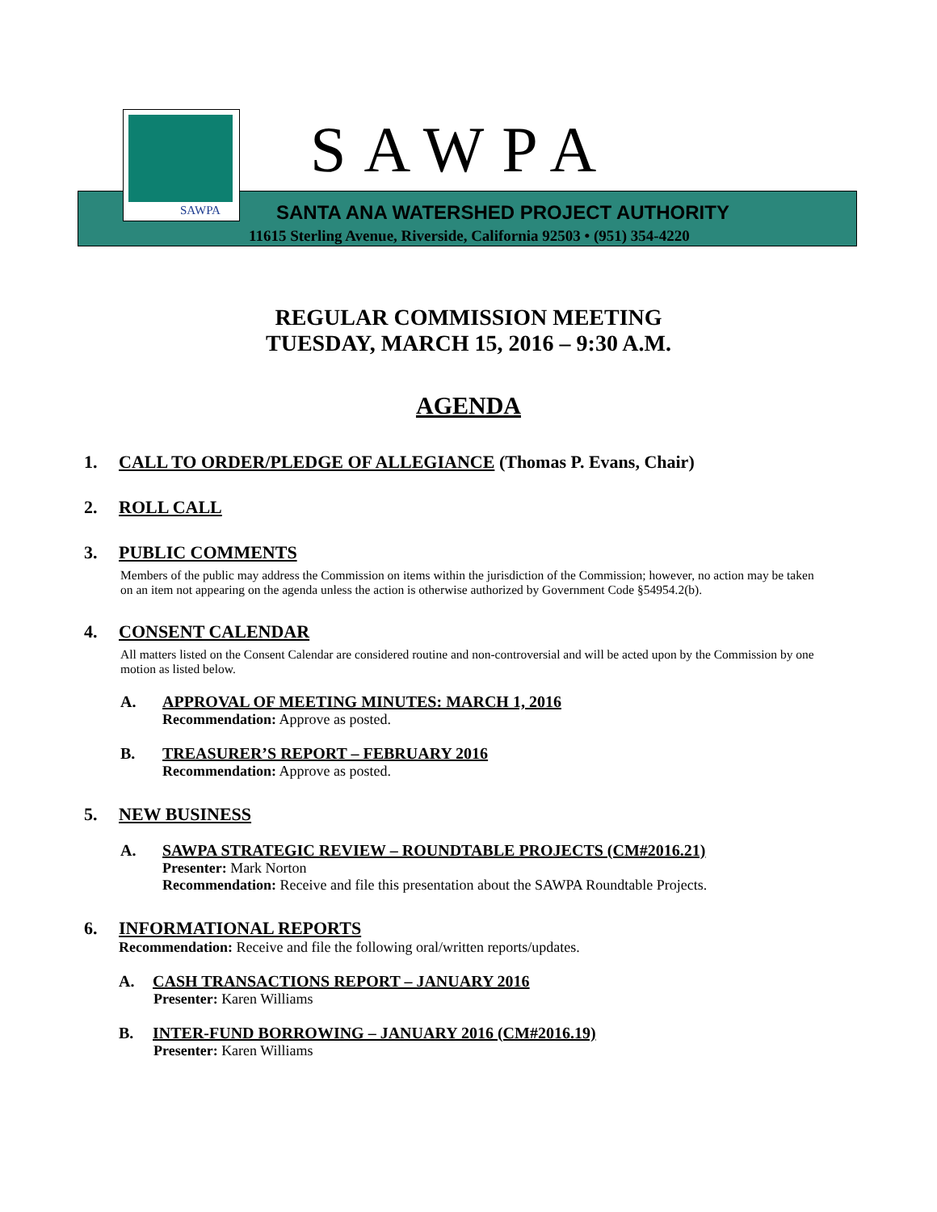SAWPA
SAWPA
SANTA ANA WATERSHED PROJECT AUTHORITY
11615 Sterling Avenue, Riverside, California 92503 • (951) 354-4220
REGULAR COMMISSION MEETING
TUESDAY, MARCH 15, 2016 – 9:30 A.M.
AGENDA
1. CALL TO ORDER/PLEDGE OF ALLEGIANCE (Thomas P. Evans, Chair)
2. ROLL CALL
3. PUBLIC COMMENTS
Members of the public may address the Commission on items within the jurisdiction of the Commission; however, no action may be taken on an item not appearing on the agenda unless the action is otherwise authorized by Government Code §54954.2(b).
4. CONSENT CALENDAR
All matters listed on the Consent Calendar are considered routine and non-controversial and will be acted upon by the Commission by one motion as listed below.
A. APPROVAL OF MEETING MINUTES: MARCH 1, 2016
Recommendation: Approve as posted.
B. TREASURER’S REPORT – FEBRUARY 2016
Recommendation: Approve as posted.
5. NEW BUSINESS
A. SAWPA STRATEGIC REVIEW – ROUNDTABLE PROJECTS (CM#2016.21)
Presenter: Mark Norton
Recommendation: Receive and file this presentation about the SAWPA Roundtable Projects.
6. INFORMATIONAL REPORTS
Recommendation: Receive and file the following oral/written reports/updates.
A. CASH TRANSACTIONS REPORT – JANUARY 2016
Presenter: Karen Williams
B. INTER-FUND BORROWING – JANUARY 2016 (CM#2016.19)
Presenter: Karen Williams